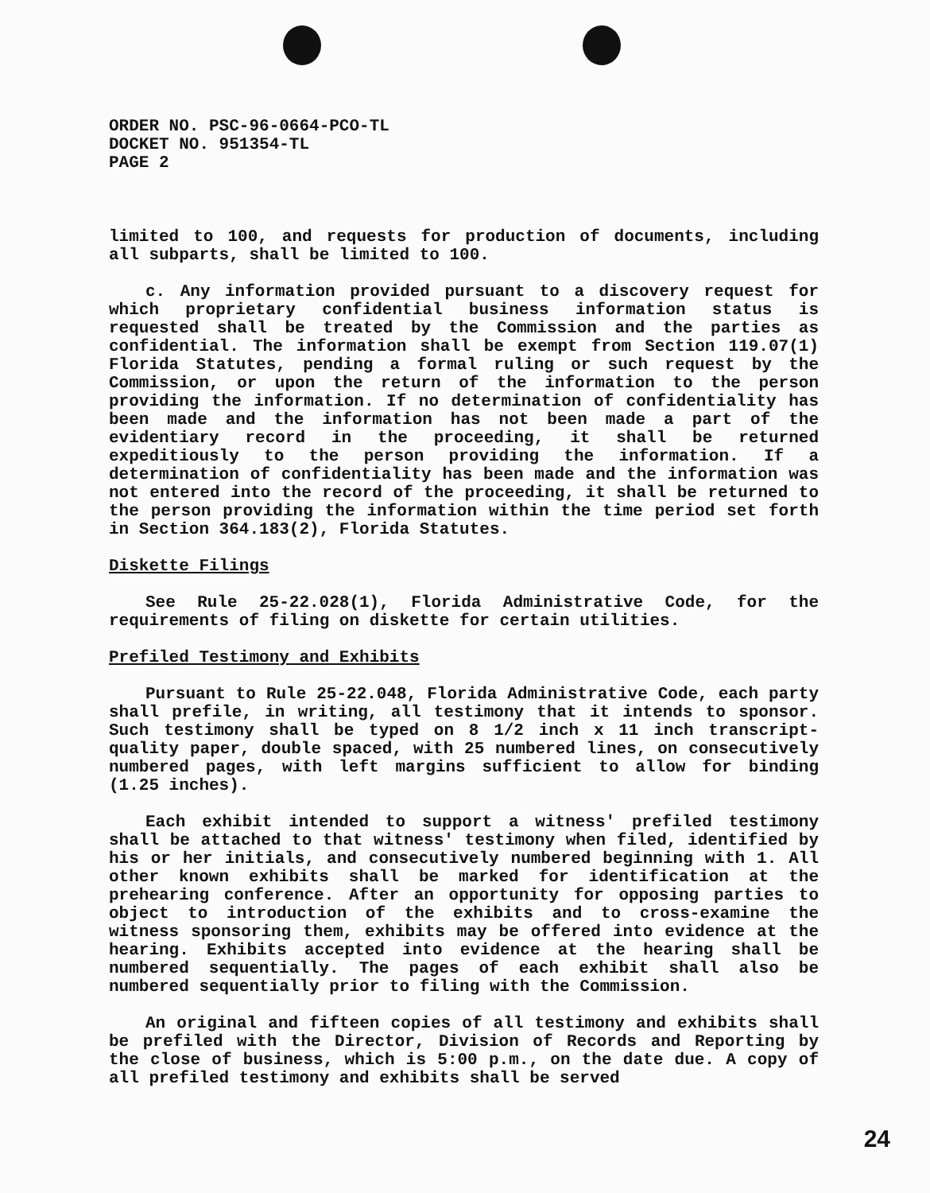ORDER NO. PSC-96-0664-PCO-TL
DOCKET NO. 951354-TL
PAGE 2
limited to 100, and requests for production of documents, including all subparts, shall be limited to 100.
c. Any information provided pursuant to a discovery request for which proprietary confidential business information status is requested shall be treated by the Commission and the parties as confidential. The information shall be exempt from Section 119.07(1) Florida Statutes, pending a formal ruling or such request by the Commission, or upon the return of the information to the person providing the information. If no determination of confidentiality has been made and the information has not been made a part of the evidentiary record in the proceeding, it shall be returned expeditiously to the person providing the information. If a determination of confidentiality has been made and the information was not entered into the record of the proceeding, it shall be returned to the person providing the information within the time period set forth in Section 364.183(2), Florida Statutes.
Diskette Filings
See Rule 25-22.028(1), Florida Administrative Code, for the requirements of filing on diskette for certain utilities.
Prefiled Testimony and Exhibits
Pursuant to Rule 25-22.048, Florida Administrative Code, each party shall prefile, in writing, all testimony that it intends to sponsor. Such testimony shall be typed on 8 1/2 inch x 11 inch transcript-quality paper, double spaced, with 25 numbered lines, on consecutively numbered pages, with left margins sufficient to allow for binding (1.25 inches).
Each exhibit intended to support a witness' prefiled testimony shall be attached to that witness' testimony when filed, identified by his or her initials, and consecutively numbered beginning with 1. All other known exhibits shall be marked for identification at the prehearing conference. After an opportunity for opposing parties to object to introduction of the exhibits and to cross-examine the witness sponsoring them, exhibits may be offered into evidence at the hearing. Exhibits accepted into evidence at the hearing shall be numbered sequentially. The pages of each exhibit shall also be numbered sequentially prior to filing with the Commission.
An original and fifteen copies of all testimony and exhibits shall be prefiled with the Director, Division of Records and Reporting by the close of business, which is 5:00 p.m., on the date due. A copy of all prefiled testimony and exhibits shall be served
24